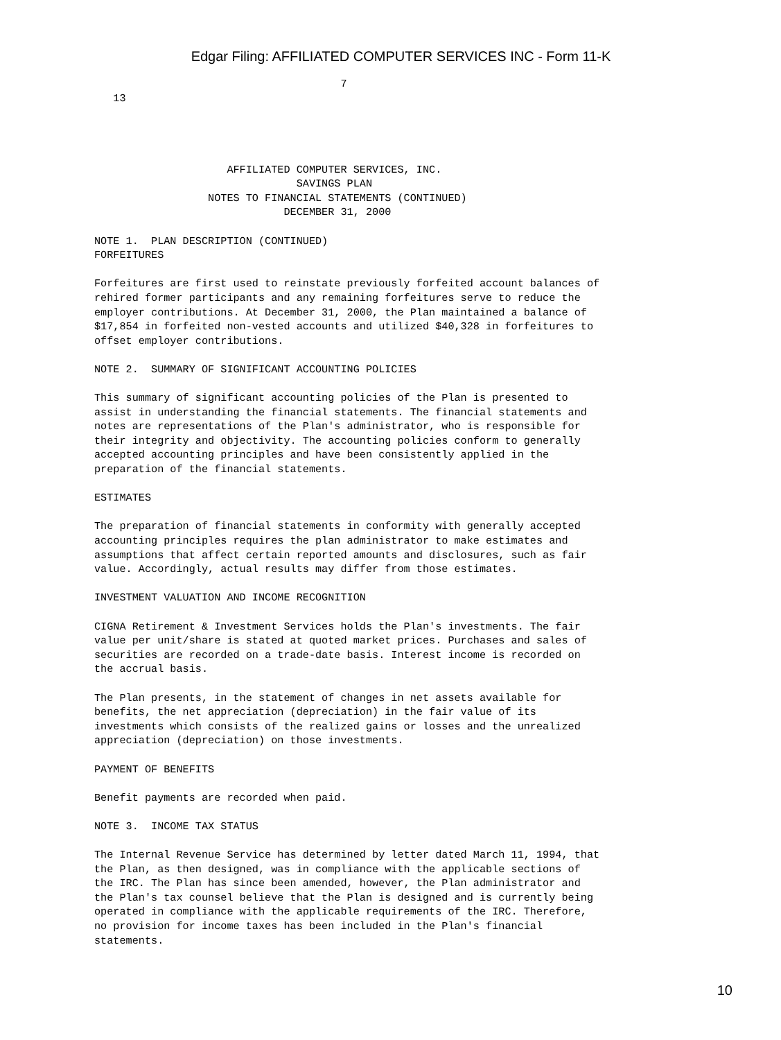Edgar Filing: AFFILIATED COMPUTER SERVICES INC - Form 11-K
                                       7
   13




                     AFFILIATED COMPUTER SERVICES, INC.
                                SAVINGS PLAN
                  NOTES TO FINANCIAL STATEMENTS (CONTINUED)
                              DECEMBER 31, 2000

NOTE 1.  PLAN DESCRIPTION (CONTINUED)
FORFEITURES

Forfeitures are first used to reinstate previously forfeited account balances of
rehired former participants and any remaining forfeitures serve to reduce the
employer contributions. At December 31, 2000, the Plan maintained a balance of
$17,854 in forfeited non-vested accounts and utilized $40,328 in forfeitures to
offset employer contributions.

NOTE 2.  SUMMARY OF SIGNIFICANT ACCOUNTING POLICIES

This summary of significant accounting policies of the Plan is presented to
assist in understanding the financial statements. The financial statements and
notes are representations of the Plan's administrator, who is responsible for
their integrity and objectivity. The accounting policies conform to generally
accepted accounting principles and have been consistently applied in the
preparation of the financial statements.

ESTIMATES

The preparation of financial statements in conformity with generally accepted
accounting principles requires the plan administrator to make estimates and
assumptions that affect certain reported amounts and disclosures, such as fair
value. Accordingly, actual results may differ from those estimates.

INVESTMENT VALUATION AND INCOME RECOGNITION

CIGNA Retirement & Investment Services holds the Plan's investments. The fair
value per unit/share is stated at quoted market prices. Purchases and sales of
securities are recorded on a trade-date basis. Interest income is recorded on
the accrual basis.

The Plan presents, in the statement of changes in net assets available for
benefits, the net appreciation (depreciation) in the fair value of its
investments which consists of the realized gains or losses and the unrealized
appreciation (depreciation) on those investments.

PAYMENT OF BENEFITS

Benefit payments are recorded when paid.

NOTE 3.  INCOME TAX STATUS

The Internal Revenue Service has determined by letter dated March 11, 1994, that
the Plan, as then designed, was in compliance with the applicable sections of
the IRC. The Plan has since been amended, however, the Plan administrator and
the Plan's tax counsel believe that the Plan is designed and is currently being
operated in compliance with the applicable requirements of the IRC. Therefore,
no provision for income taxes has been included in the Plan's financial
statements.
10